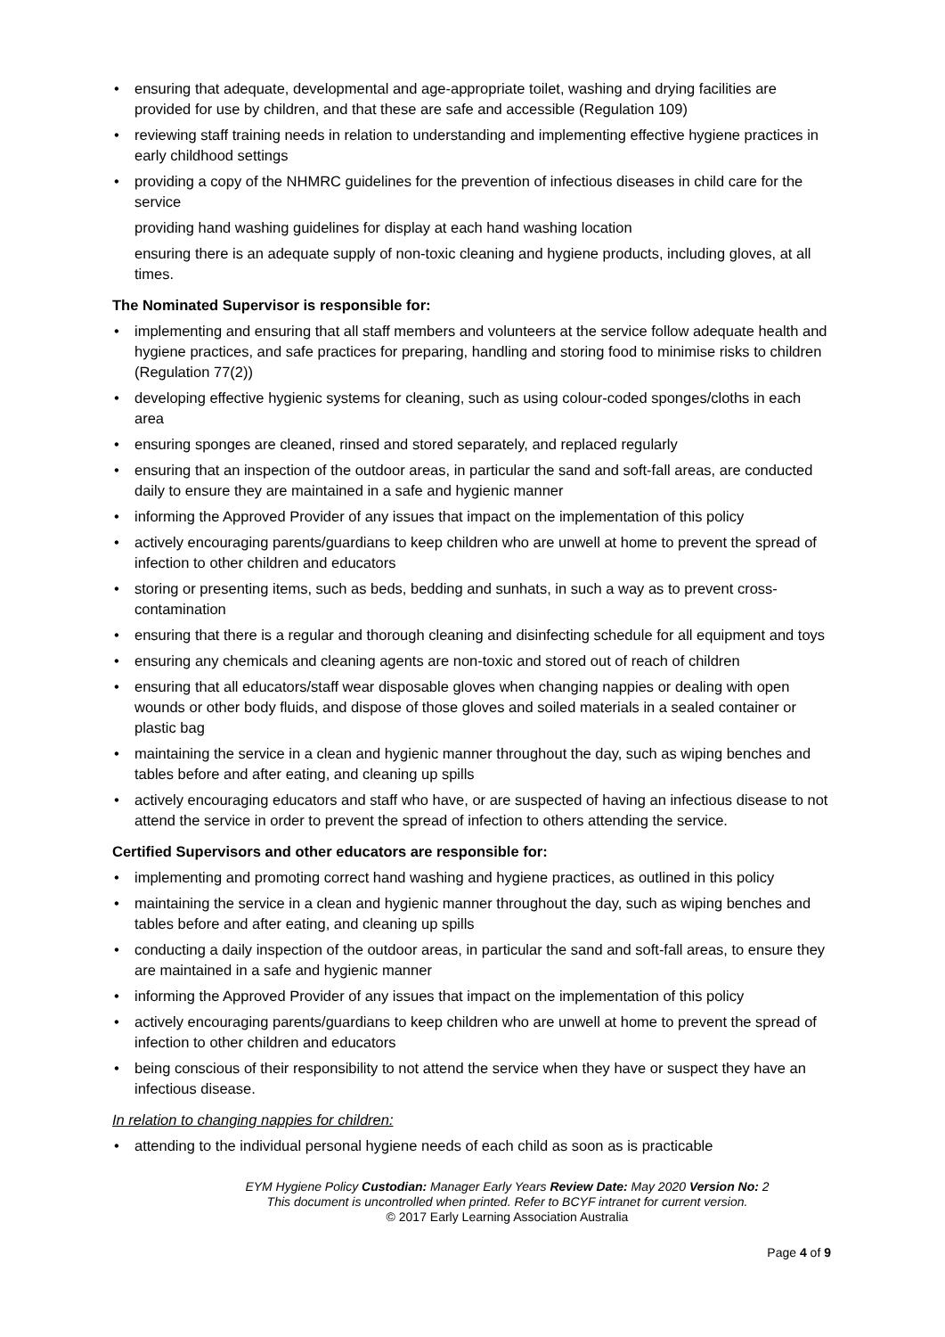• ensuring that adequate, developmental and age-appropriate toilet, washing and drying facilities are provided for use by children, and that these are safe and accessible (Regulation 109)
• reviewing staff training needs in relation to understanding and implementing effective hygiene practices in early childhood settings
• providing a copy of the NHMRC guidelines for the prevention of infectious diseases in child care for the service
providing hand washing guidelines for display at each hand washing location
ensuring there is an adequate supply of non-toxic cleaning and hygiene products, including gloves, at all times.
The Nominated Supervisor is responsible for:
• implementing and ensuring that all staff members and volunteers at the service follow adequate health and hygiene practices, and safe practices for preparing, handling and storing food to minimise risks to children (Regulation 77(2))
• developing effective hygienic systems for cleaning, such as using colour-coded sponges/cloths in each area
• ensuring sponges are cleaned, rinsed and stored separately, and replaced regularly
• ensuring that an inspection of the outdoor areas, in particular the sand and soft-fall areas, are conducted daily to ensure they are maintained in a safe and hygienic manner
• informing the Approved Provider of any issues that impact on the implementation of this policy
• actively encouraging parents/guardians to keep children who are unwell at home to prevent the spread of infection to other children and educators
• storing or presenting items, such as beds, bedding and sunhats, in such a way as to prevent cross-contamination
• ensuring that there is a regular and thorough cleaning and disinfecting schedule for all equipment and toys
• ensuring any chemicals and cleaning agents are non-toxic and stored out of reach of children
• ensuring that all educators/staff wear disposable gloves when changing nappies or dealing with open wounds or other body fluids, and dispose of those gloves and soiled materials in a sealed container or plastic bag
• maintaining the service in a clean and hygienic manner throughout the day, such as wiping benches and tables before and after eating, and cleaning up spills
• actively encouraging educators and staff who have, or are suspected of having an infectious disease to not attend the service in order to prevent the spread of infection to others attending the service.
Certified Supervisors and other educators are responsible for:
• implementing and promoting correct hand washing and hygiene practices, as outlined in this policy
• maintaining the service in a clean and hygienic manner throughout the day, such as wiping benches and tables before and after eating, and cleaning up spills
• conducting a daily inspection of the outdoor areas, in particular the sand and soft-fall areas, to ensure they are maintained in a safe and hygienic manner
• informing the Approved Provider of any issues that impact on the implementation of this policy
• actively encouraging parents/guardians to keep children who are unwell at home to prevent the spread of infection to other children and educators
• being conscious of their responsibility to not attend the service when they have or suspect they have an infectious disease.
In relation to changing nappies for children:
• attending to the individual personal hygiene needs of each child as soon as is practicable
EYM Hygiene Policy Custodian: Manager Early Years Review Date: May 2020 Version No: 2
This document is uncontrolled when printed. Refer to BCYF intranet for current version.
© 2017 Early Learning Association Australia
Page 4 of 9